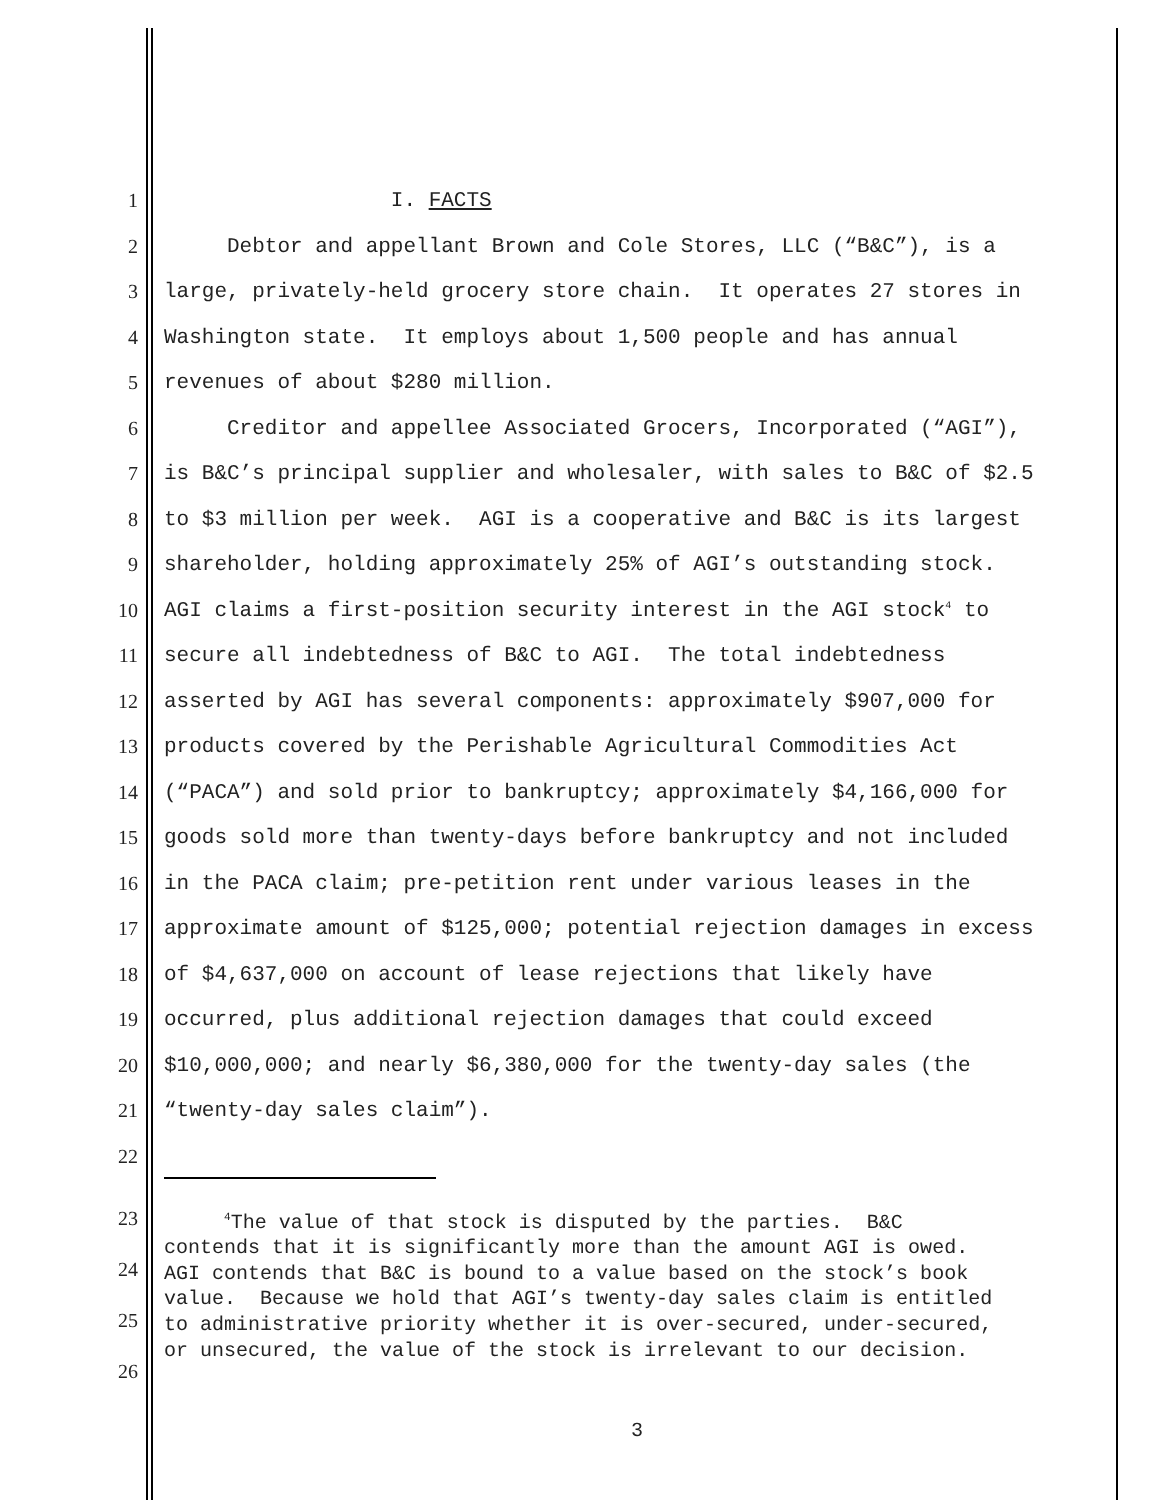1 I. FACTS
2 Debtor and appellant Brown and Cole Stores, LLC (“B&C”), is a
3 large, privately-held grocery store chain. It operates 27 stores in
4 Washington state. It employs about 1,500 people and has annual
5 revenues of about $280 million.
6 Creditor and appellee Associated Grocers, Incorporated (“AGI”),
7 is B&C’s principal supplier and wholesaler, with sales to B&C of $2.5
8 to $3 million per week. AGI is a cooperative and B&C is its largest
9 shareholder, holding approximately 25% of AGI’s outstanding stock.
10 AGI claims a first-position security interest in the AGI stock<sup>4</sup> to
11 secure all indebtedness of B&C to AGI. The total indebtedness
12 asserted by AGI has several components: approximately $907,000 for
13 products covered by the Perishable Agricultural Commodities Act
14 (“PACA”) and sold prior to bankruptcy; approximately $4,166,000 for
15 goods sold more than twenty-days before bankruptcy and not included
16 in the PACA claim; pre-petition rent under various leases in the
17 approximate amount of $125,000; potential rejection damages in excess
18 of $4,637,000 on account of lease rejections that likely have
19 occurred, plus additional rejection damages that could exceed
20 $10,000,000; and nearly $6,380,000 for the twenty-day sales (the
21 “twenty-day sales claim”).
22
23
24
25
26
<sup>4</sup> The value of that stock is disputed by the parties. B&C contends that it is significantly more than the amount AGI is owed. AGI contends that B&C is bound to a value based on the stock’s book value. Because we hold that AGI’s twenty-day sales claim is entitled to administrative priority whether it is over-secured, under-secured, or unsecured, the value of the stock is irrelevant to our decision.
3